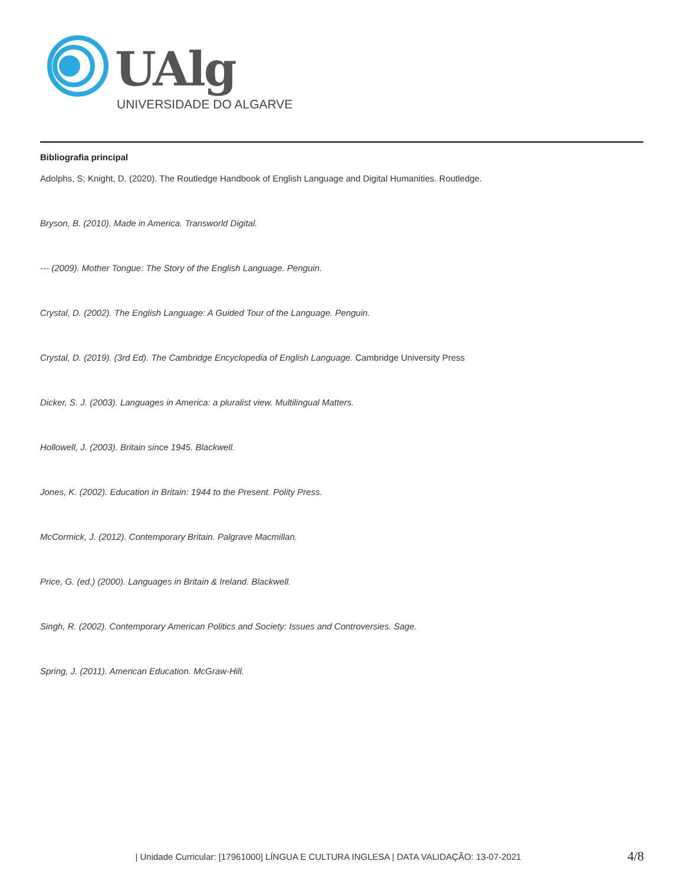UAlg
UNIVERSIDADE DO ALGARVE
Bibliografia principal
Adolphs, S; Knight, D. (2020). The Routledge Handbook of English Language and Digital Humanities. Routledge.
Bryson, B. (2010). Made in America. Transworld Digital.
--- (2009). Mother Tongue: The Story of the English Language. Penguin.
Crystal, D. (2002). The English Language: A Guided Tour of the Language. Penguin.
Crystal, D. (2019). (3rd Ed). The Cambridge Encyclopedia of English Language. Cambridge University Press
Dicker, S. J. (2003). Languages in America: a pluralist view. Multilingual Matters.
Hollowell, J. (2003). Britain since 1945. Blackwell.
Jones, K. (2002). Education in Britain: 1944 to the Present. Polity Press.
McCormick, J. (2012). Contemporary Britain. Palgrave Macmillan.
Price, G. (ed.) (2000). Languages in Britain & Ireland. Blackwell.
Singh, R. (2002). Contemporary American Politics and Society: Issues and Controversies. Sage.
Spring, J. (2011). American Education. McGraw-Hill.
| Unidade Curricular: [17961000] LÍNGUA E CULTURA INGLESA | DATA VALIDAÇÃO: 13-07-2021 4/8